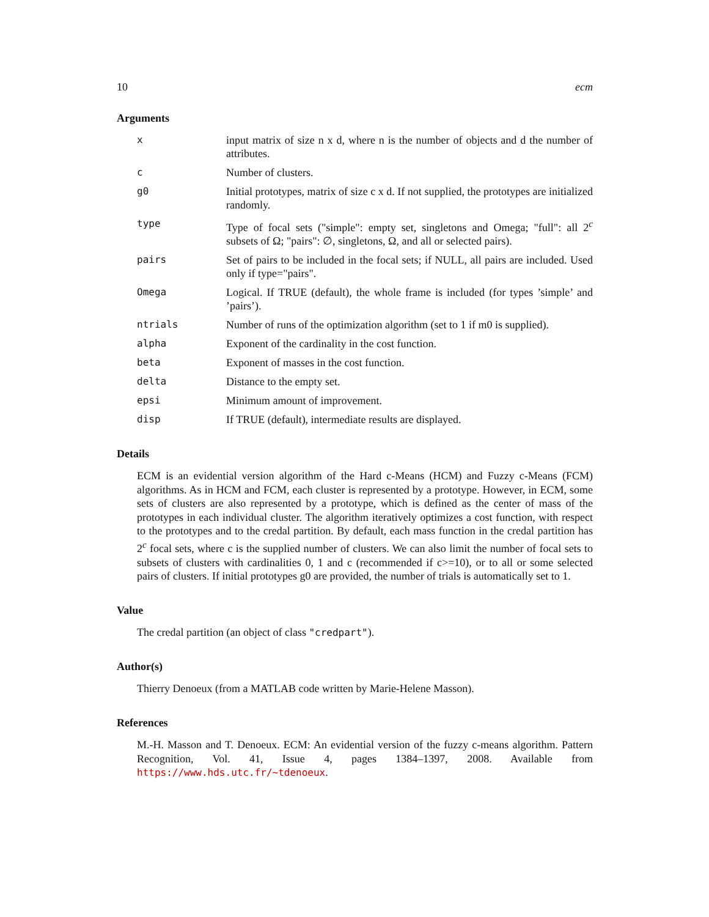10 ecm
Arguments
| x | input matrix of size n x d, where n is the number of objects and d the number of attributes. |
| c | Number of clusters. |
| g0 | Initial prototypes, matrix of size c x d. If not supplied, the prototypes are initialized randomly. |
| type | Type of focal sets ("simple": empty set, singletons and Omega; "full": all 2<sup>c</sup> subsets of Ω; "pairs": ∅, singletons, Ω, and all or selected pairs). |
| pairs | Set of pairs to be included in the focal sets; if NULL, all pairs are included. Used only if type="pairs". |
| Omega | Logical. If TRUE (default), the whole frame is included (for types ’simple’ and ’pairs’). |
| ntrials | Number of runs of the optimization algorithm (set to 1 if m0 is supplied). |
| alpha | Exponent of the cardinality in the cost function. |
| beta | Exponent of masses in the cost function. |
| delta | Distance to the empty set. |
| epsi | Minimum amount of improvement. |
| disp | If TRUE (default), intermediate results are displayed. |
Details
ECM is an evidential version algorithm of the Hard c-Means (HCM) and Fuzzy c-Means (FCM) algorithms. As in HCM and FCM, each cluster is represented by a prototype. However, in ECM, some sets of clusters are also represented by a prototype, which is defined as the center of mass of the prototypes in each individual cluster. The algorithm iteratively optimizes a cost function, with respect to the prototypes and to the credal partition. By default, each mass function in the credal partition has 2<sup>c</sup> focal sets, where c is the supplied number of clusters. We can also limit the number of focal sets to subsets of clusters with cardinalities 0, 1 and c (recommended if c>=10), or to all or some selected pairs of clusters. If initial prototypes g0 are provided, the number of trials is automatically set to 1.
Value
The credal partition (an object of class "credpart").
Author(s)
Thierry Denoeux (from a MATLAB code written by Marie-Helene Masson).
References
M.-H. Masson and T. Denoeux. ECM: An evidential version of the fuzzy c-means algorithm. Pattern Recognition, Vol. 41, Issue 4, pages 1384–1397, 2008. Available from https://www.hds.utc.fr/~tdenoeux.